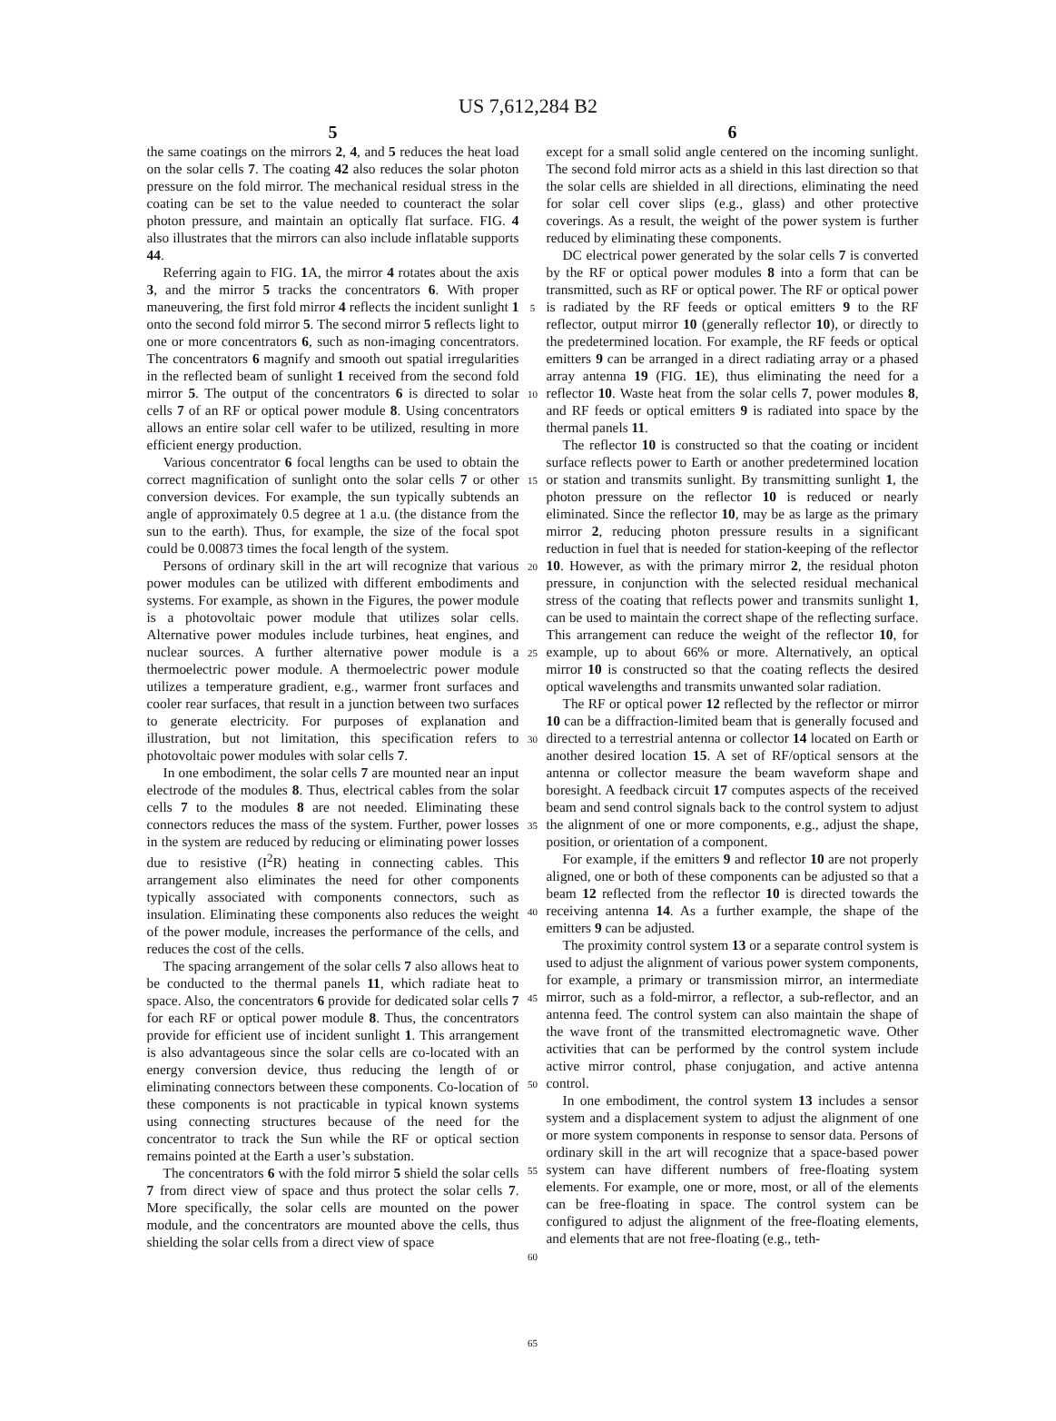US 7,612,284 B2
5
the same coatings on the mirrors 2, 4, and 5 reduces the heat load on the solar cells 7. The coating 42 also reduces the solar photon pressure on the fold mirror. The mechanical residual stress in the coating can be set to the value needed to counteract the solar photon pressure, and maintain an optically flat surface. FIG. 4 also illustrates that the mirrors can also include inflatable supports 44.
Referring again to FIG. 1 A, the mirror 4 rotates about the axis 3, and the mirror 5 tracks the concentrators 6. With proper maneuvering, the first fold mirror 4 reflects the incident sunlight 1 onto the second fold mirror 5. The second mirror 5 reflects light to one or more concentrators 6, such as non-imaging concentrators. The concentrators 6 magnify and smooth out spatial irregularities in the reflected beam of sunlight 1 received from the second fold mirror 5. The output of the concentrators 6 is directed to solar cells 7 of an RF or optical power module 8. Using concentrators allows an entire solar cell wafer to be utilized, resulting in more efficient energy production.
Various concentrator 6 focal lengths can be used to obtain the correct magnification of sunlight onto the solar cells 7 or other conversion devices. For example, the sun typically subtends an angle of approximately 0.5 degree at 1 a.u. (the distance from the sun to the earth). Thus, for example, the size of the focal spot could be 0.00873 times the focal length of the system.
Persons of ordinary skill in the art will recognize that various power modules can be utilized with different embodiments and systems. For example, as shown in the Figures, the power module is a photovoltaic power module that utilizes solar cells. Alternative power modules include turbines, heat engines, and nuclear sources. A further alternative power module is a thermoelectric power module. A thermoelectric power module utilizes a temperature gradient, e.g., warmer front surfaces and cooler rear surfaces, that result in a junction between two surfaces to generate electricity. For purposes of explanation and illustration, but not limitation, this specification refers to photovoltaic power modules with solar cells 7.
In one embodiment, the solar cells 7 are mounted near an input electrode of the modules 8. Thus, electrical cables from the solar cells 7 to the modules 8 are not needed. Eliminating these connectors reduces the mass of the system. Further, power losses in the system are reduced by reducing or eliminating power losses due to resistive (I<sup>2</sup>R) heating in connecting cables. This arrangement also eliminates the need for other components typically associated with components connectors, such as insulation. Eliminating these components also reduces the weight of the power module, increases the performance of the cells, and reduces the cost of the cells.
The spacing arrangement of the solar cells 7 also allows heat to be conducted to the thermal panels 11, which radiate heat to space. Also, the concentrators 6 provide for dedicated solar cells 7 for each RF or optical power module 8. Thus, the concentrators provide for efficient use of incident sunlight 1. This arrangement is also advantageous since the solar cells are co-located with an energy conversion device, thus reducing the length of or eliminating connectors between these components. Co-location of these components is not practicable in typical known systems using connecting structures because of the need for the concentrator to track the Sun while the RF or optical section remains pointed at the Earth a user’s substation.
The concentrators 6 with the fold mirror 5 shield the solar cells 7 from direct view of space and thus protect the solar cells 7. More specifically, the solar cells are mounted on the power module, and the concentrators are mounted above the cells, thus shielding the solar cells from a direct view of space
5
10
15
20
25
30
35
40
45
50
55
60
65
6
except for a small solid angle centered on the incoming sunlight. The second fold mirror acts as a shield in this last direction so that the solar cells are shielded in all directions, eliminating the need for solar cell cover slips (e.g., glass) and other protective coverings. As a result, the weight of the power system is further reduced by eliminating these components.
DC electrical power generated by the solar cells 7 is converted by the RF or optical power modules 8 into a form that can be transmitted, such as RF or optical power. The RF or optical power is radiated by the RF feeds or optical emitters 9 to the RF reflector, output mirror 10 (generally reflector 10), or directly to the predetermined location. For example, the RF feeds or optical emitters 9 can be arranged in a direct radiating array or a phased array antenna 19 (FIG. 1 E), thus eliminating the need for a reflector 10. Waste heat from the solar cells 7, power modules 8, and RF feeds or optical emitters 9 is radiated into space by the thermal panels 11.
The reflector 10 is constructed so that the coating or incident surface reflects power to Earth or another predetermined location or station and transmits sunlight. By transmitting sunlight 1, the photon pressure on the reflector 10 is reduced or nearly eliminated. Since the reflector 10, may be as large as the primary mirror 2, reducing photon pressure results in a significant reduction in fuel that is needed for station-keeping of the reflector 10. However, as with the primary mirror 2, the residual photon pressure, in conjunction with the selected residual mechanical stress of the coating that reflects power and transmits sunlight 1, can be used to maintain the correct shape of the reflecting surface. This arrangement can reduce the weight of the reflector 10, for example, up to about 66% or more. Alternatively, an optical mirror 10 is constructed so that the coating reflects the desired optical wavelengths and transmits unwanted solar radiation.
The RF or optical power 12 reflected by the reflector or mirror 10 can be a diffraction-limited beam that is generally focused and directed to a terrestrial antenna or collector 14 located on Earth or another desired location 15. A set of RF/optical sensors at the antenna or collector measure the beam waveform shape and boresight. A feedback circuit 17 computes aspects of the received beam and send control signals back to the control system to adjust the alignment of one or more components, e.g., adjust the shape, position, or orientation of a component.
For example, if the emitters 9 and reflector 10 are not properly aligned, one or both of these components can be adjusted so that a beam 12 reflected from the reflector 10 is directed towards the receiving antenna 14. As a further example, the shape of the emitters 9 can be adjusted.
The proximity control system 13 or a separate control system is used to adjust the alignment of various power system components, for example, a primary or transmission mirror, an intermediate mirror, such as a fold-mirror, a reflector, a sub-reflector, and an antenna feed. The control system can also maintain the shape of the wave front of the transmitted electromagnetic wave. Other activities that can be performed by the control system include active mirror control, phase conjugation, and active antenna control.
In one embodiment, the control system 13 includes a sensor system and a displacement system to adjust the alignment of one or more system components in response to sensor data. Persons of ordinary skill in the art will recognize that a space-based power system can have different numbers of free-floating system elements. For example, one or more, most, or all of the elements can be free-floating in space. The control system can be configured to adjust the alignment of the free-floating elements, and elements that are not free-floating (e.g., teth-